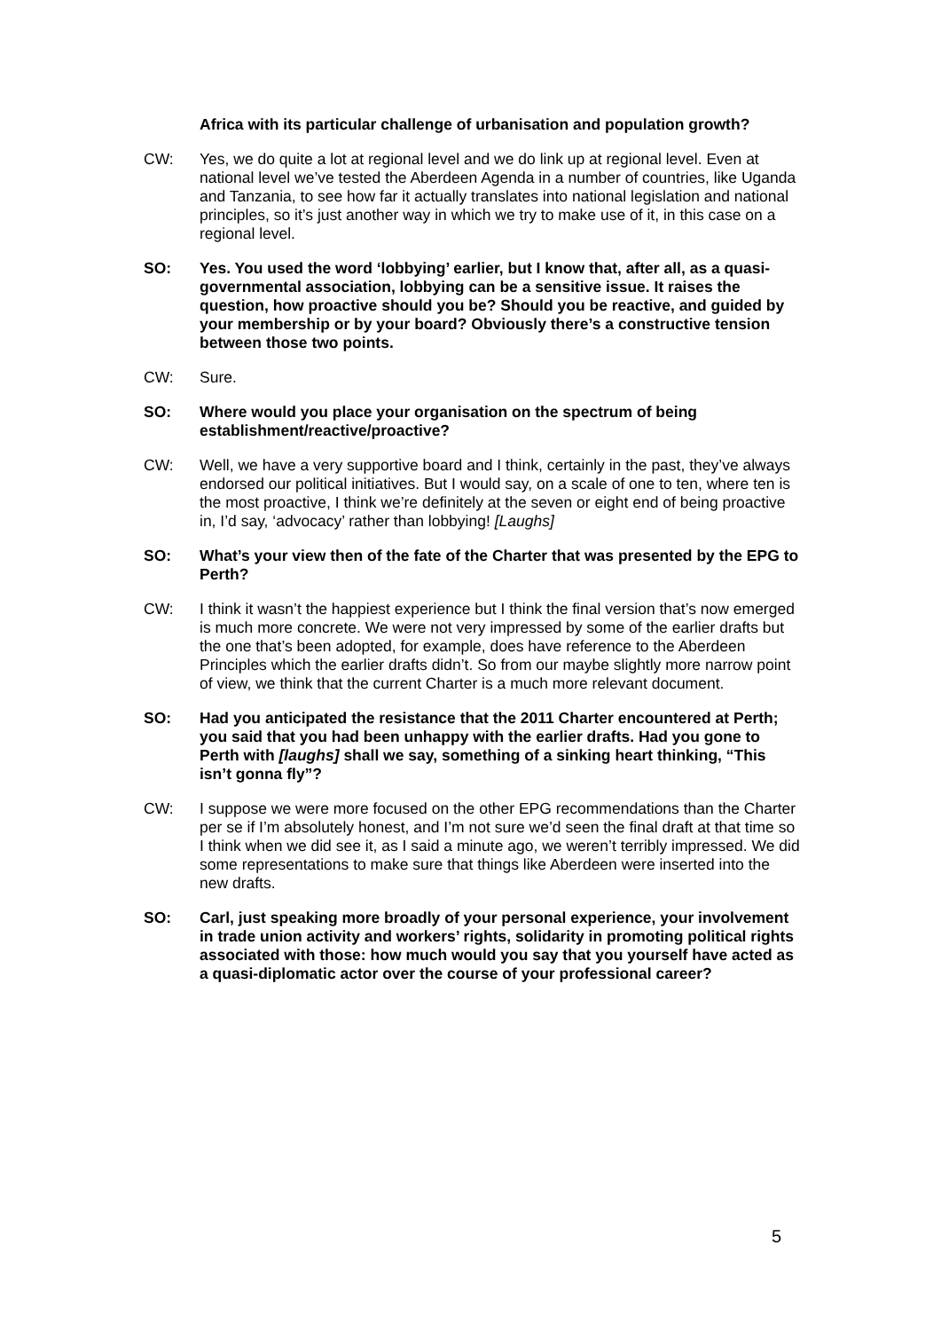Africa with its particular challenge of urbanisation and population growth?
CW: Yes, we do quite a lot at regional level and we do link up at regional level. Even at national level we’ve tested the Aberdeen Agenda in a number of countries, like Uganda and Tanzania, to see how far it actually translates into national legislation and national principles, so it’s just another way in which we try to make use of it, in this case on a regional level.
SO: Yes. You used the word ‘lobbying’ earlier, but I know that, after all, as a quasi-governmental association, lobbying can be a sensitive issue. It raises the question, how proactive should you be? Should you be reactive, and guided by your membership or by your board? Obviously there’s a constructive tension between those two points.
CW: Sure.
SO: Where would you place your organisation on the spectrum of being establishment/reactive/proactive?
CW: Well, we have a very supportive board and I think, certainly in the past, they’ve always endorsed our political initiatives. But I would say, on a scale of one to ten, where ten is the most proactive, I think we’re definitely at the seven or eight end of being proactive in, I’d say, ‘advocacy’ rather than lobbying! [Laughs]
SO: What’s your view then of the fate of the Charter that was presented by the EPG to Perth?
CW: I think it wasn’t the happiest experience but I think the final version that’s now emerged is much more concrete. We were not very impressed by some of the earlier drafts but the one that’s been adopted, for example, does have reference to the Aberdeen Principles which the earlier drafts didn’t. So from our maybe slightly more narrow point of view, we think that the current Charter is a much more relevant document.
SO: Had you anticipated the resistance that the 2011 Charter encountered at Perth; you said that you had been unhappy with the earlier drafts. Had you gone to Perth with [laughs] shall we say, something of a sinking heart thinking, “This isn’t gonna fly”?
CW: I suppose we were more focused on the other EPG recommendations than the Charter per se if I’m absolutely honest, and I’m not sure we’d seen the final draft at that time so I think when we did see it, as I said a minute ago, we weren’t terribly impressed. We did some representations to make sure that things like Aberdeen were inserted into the new drafts.
SO: Carl, just speaking more broadly of your personal experience, your involvement in trade union activity and workers’ rights, solidarity in promoting political rights associated with those: how much would you say that you yourself have acted as a quasi-diplomatic actor over the course of your professional career?
5